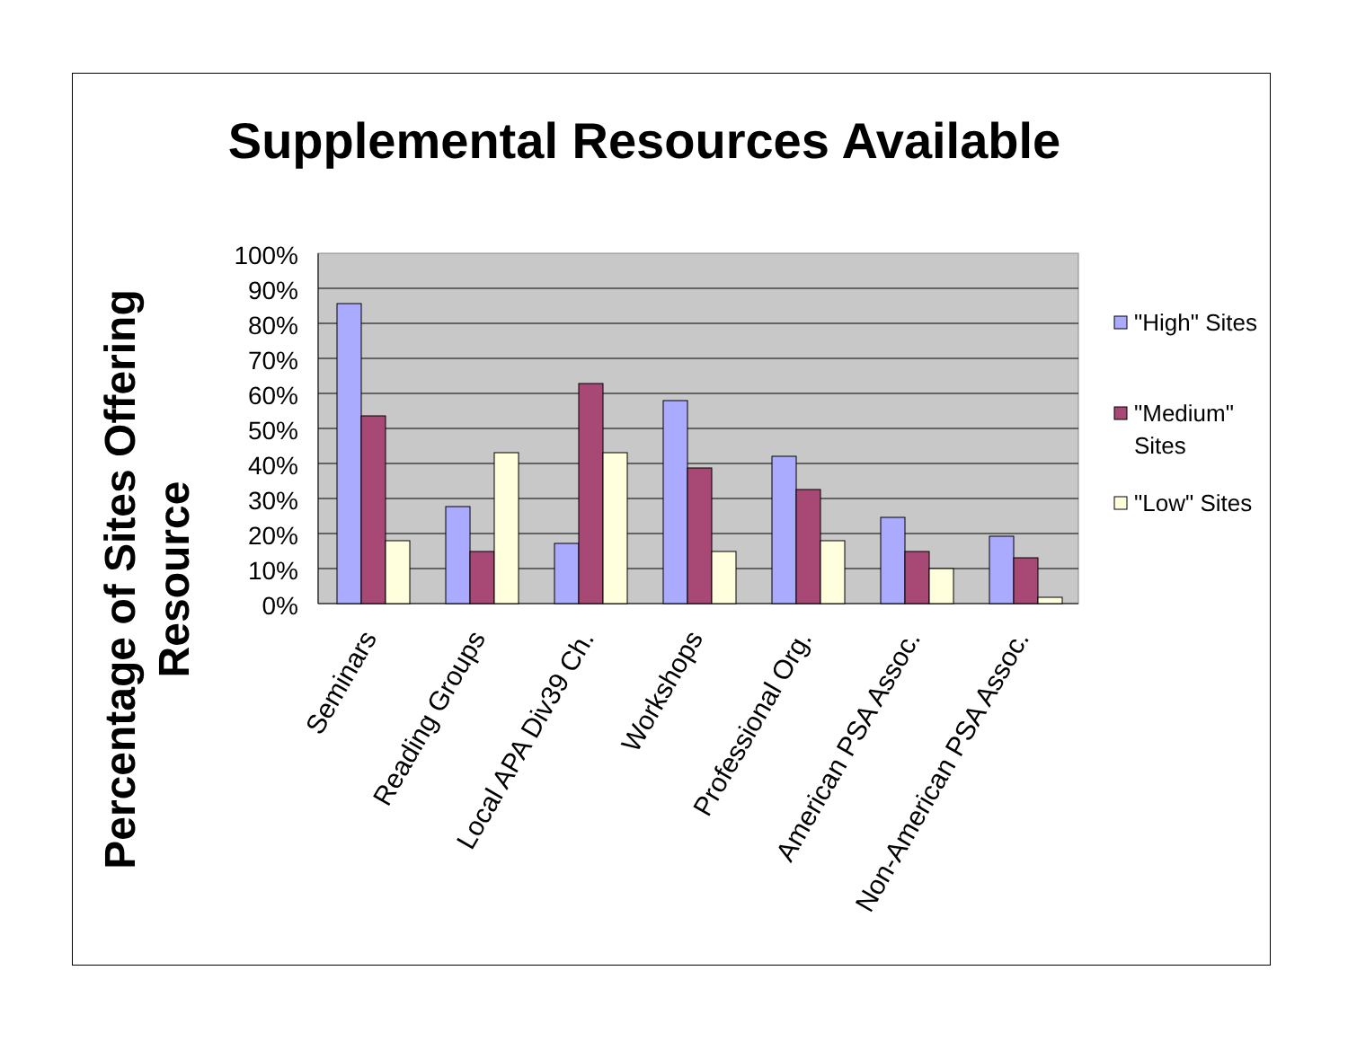Supplemental Resources Available
100%
90%
80%
70%
60%
50%
40%
30%
20%
10%
0%
Seminars
Reading Groups
Local APA Div39 Ch.
Workshops
Professional Org.
American PSA Assoc.
Non-American PSA Assoc.
Percentage of Sites Offering
Resource
"High" Sites
"Medium"
Sites
"Low" Sites